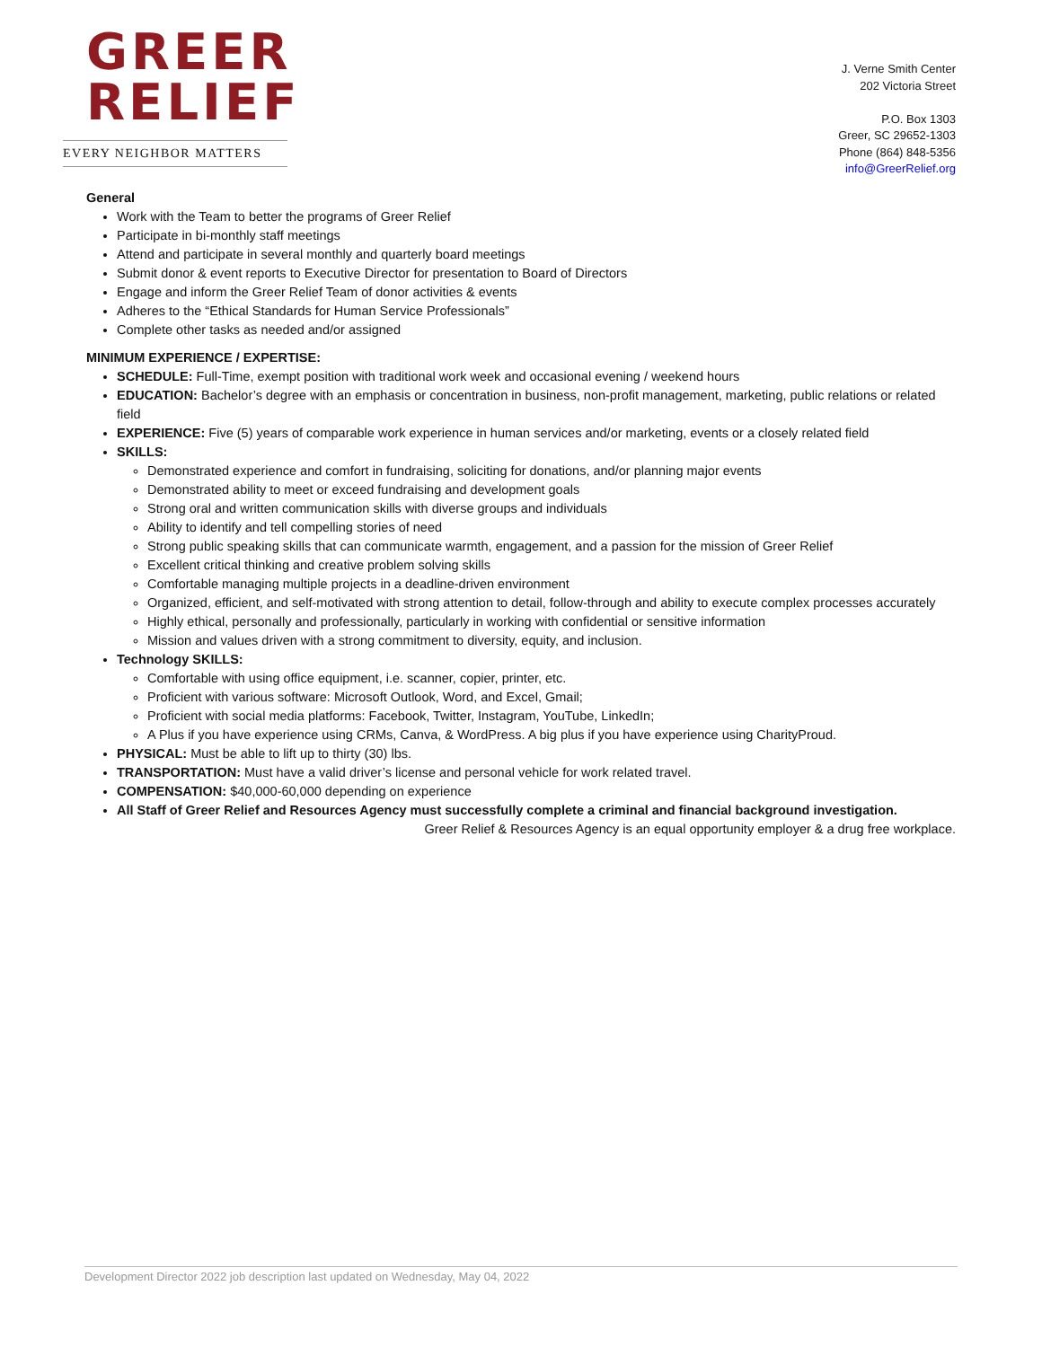GREER
RELIEF
EVERY NEIGHBOR MATTERS
J. Verne Smith Center
202 Victoria Street
P.O. Box 1303
Greer, SC 29652-1303
Phone (864) 848-5356
info@GreerRelief.org
General
Work with the Team to better the programs of Greer Relief
Participate in bi-monthly staff meetings
Attend and participate in several monthly and quarterly board meetings
Submit donor & event reports to Executive Director for presentation to Board of Directors
Engage and inform the Greer Relief Team of donor activities & events
Adheres to the “Ethical Standards for Human Service Professionals”
Complete other tasks as needed and/or assigned
MINIMUM EXPERIENCE / EXPERTISE:
SCHEDULE: Full-Time, exempt position with traditional work week and occasional evening / weekend hours
EDUCATION: Bachelor’s degree with an emphasis or concentration in business, non-profit management, marketing, public relations or related field
EXPERIENCE: Five (5) years of comparable work experience in human services and/or marketing, events or a closely related field
SKILLS:
Demonstrated experience and comfort in fundraising, soliciting for donations, and/or planning major events
Demonstrated ability to meet or exceed fundraising and development goals
Strong oral and written communication skills with diverse groups and individuals
Ability to identify and tell compelling stories of need
Strong public speaking skills that can communicate warmth, engagement, and a passion for the mission of Greer Relief
Excellent critical thinking and creative problem solving skills
Comfortable managing multiple projects in a deadline-driven environment
Organized, efficient, and self-motivated with strong attention to detail, follow-through and ability to execute complex processes accurately
Highly ethical, personally and professionally, particularly in working with confidential or sensitive information
Mission and values driven with a strong commitment to diversity, equity, and inclusion.
Technology SKILLS:
Comfortable with using office equipment, i.e. scanner, copier, printer, etc.
Proficient with various software: Microsoft Outlook, Word, and Excel, Gmail;
Proficient with social media platforms: Facebook, Twitter, Instagram, YouTube, LinkedIn;
A Plus if you have experience using CRMs, Canva, & WordPress. A big plus if you have experience using CharityProud.
PHYSICAL: Must be able to lift up to thirty (30) lbs.
TRANSPORTATION: Must have a valid driver’s license and personal vehicle for work related travel.
COMPENSATION: $40,000-60,000 depending on experience
All Staff of Greer Relief and Resources Agency must successfully complete a criminal and financial background investigation.
Greer Relief & Resources Agency is an equal opportunity employer & a drug free workplace.
Development Director 2022 job description last updated on Wednesday, May 04, 2022